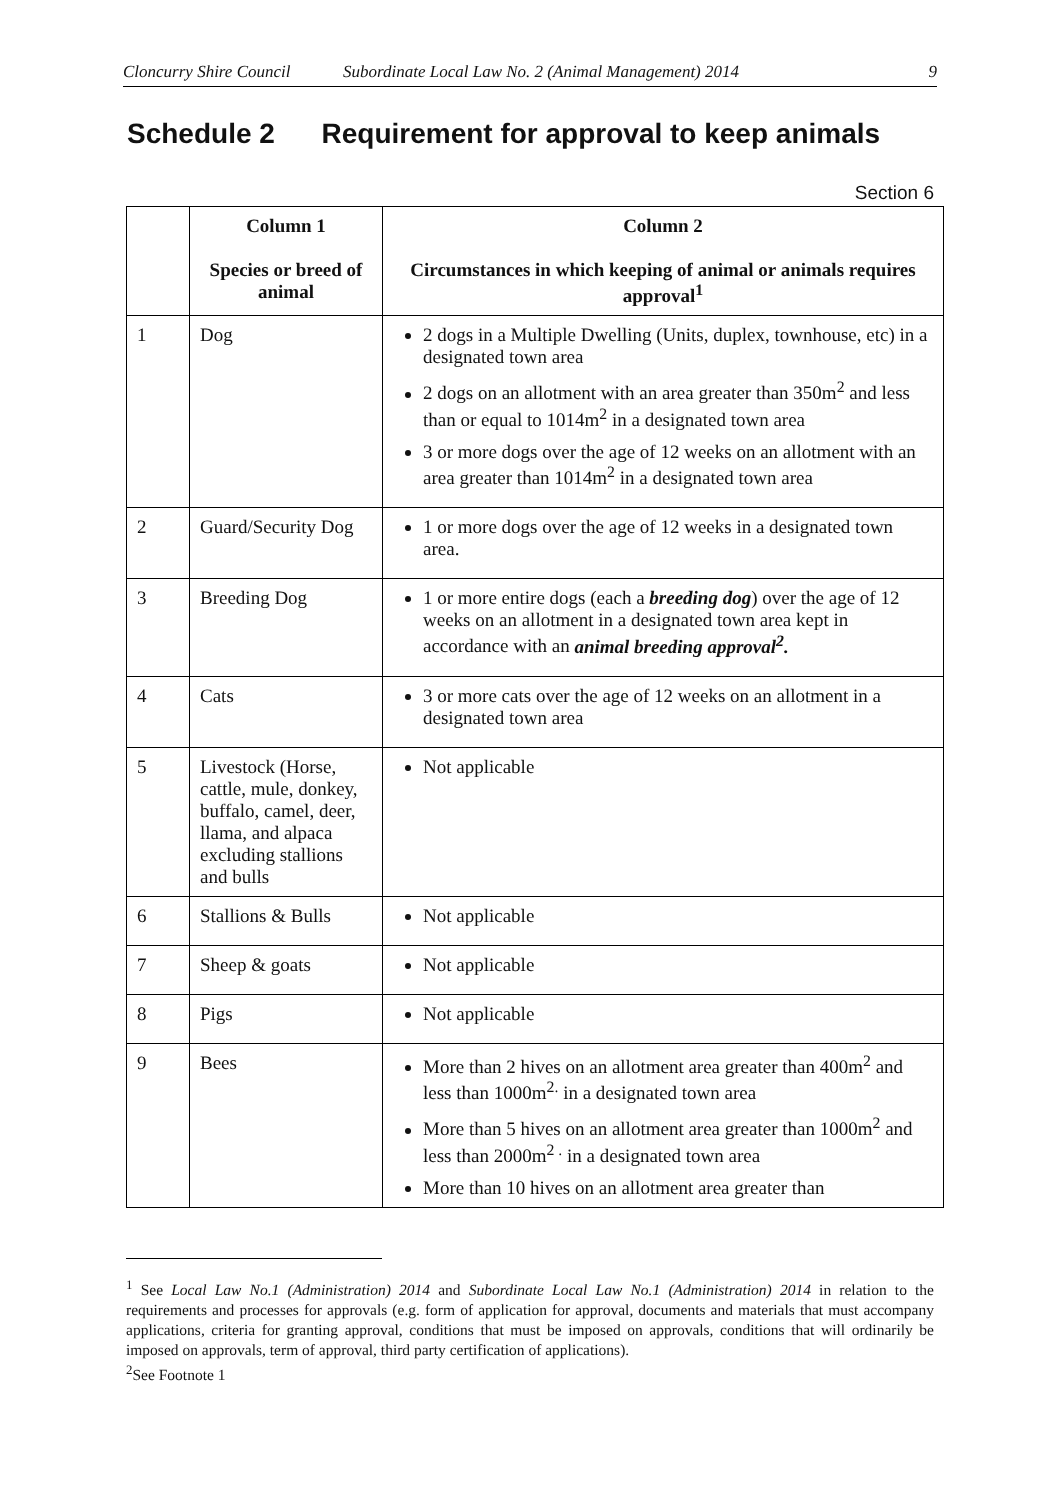Cloncurry Shire Council Subordinate Local Law No. 2 (Animal Management) 2014 9
Schedule 2 Requirement for approval to keep animals
Section 6
| | Column 1 Species or breed of animal | Column 2 Circumstances in which keeping of animal or animals requires approval<sup>1</sup> |
| --- | --- | --- |
| 1 | Dog | 2 dogs in a Multiple Dwelling (Units, duplex, townhouse, etc) in a designated town area 2 dogs on an allotment with an area greater than 350m<sup>2</sup> and less than or equal to 1014m<sup>2</sup> in a designated town area 3 or more dogs over the age of 12 weeks on an allotment with an area greater than 1014m<sup>2</sup> in a designated town area |
| 2 | Guard/Security Dog | 1 or more dogs over the age of 12 weeks in a designated town area. |
| 3 | Breeding Dog | 1 or more entire dogs (each a breeding dog ) over the age of 12 weeks on an allotment in a designated town area kept in accordance with an animal breeding approval<sup>2</sup>. |
| 4 | Cats | 3 or more cats over the age of 12 weeks on an allotment in a designated town area |
| 5 | Livestock (Horse, cattle, mule, donkey, buffalo, camel, deer, llama, and alpaca excluding stallions and bulls | Not applicable |
| 6 | Stallions & Bulls | Not applicable |
| 7 | Sheep & goats | Not applicable |
| 8 | Pigs | Not applicable |
| 9 | Bees | More than 2 hives on an allotment area greater than 400m<sup>2</sup> and less than 1000m<sup>2.</sup> in a designated town area More than 5 hives on an allotment area greater than 1000m<sup>2</sup> and less than 2000m<sup>2 .</sup> in a designated town area More than 10 hives on an allotment area greater than |
<sup>1</sup> See Local Law No.1 (Administration) 2014 and Subordinate Local Law No.1 (Administration) 2014 in relation to the requirements and processes for approvals (e.g. form of application for approval, documents and materials that must accompany applications, criteria for granting approval, conditions that must be imposed on approvals, conditions that will ordinarily be imposed on approvals, term of approval, third party certification of applications).
<sup>2</sup> See Footnote 1